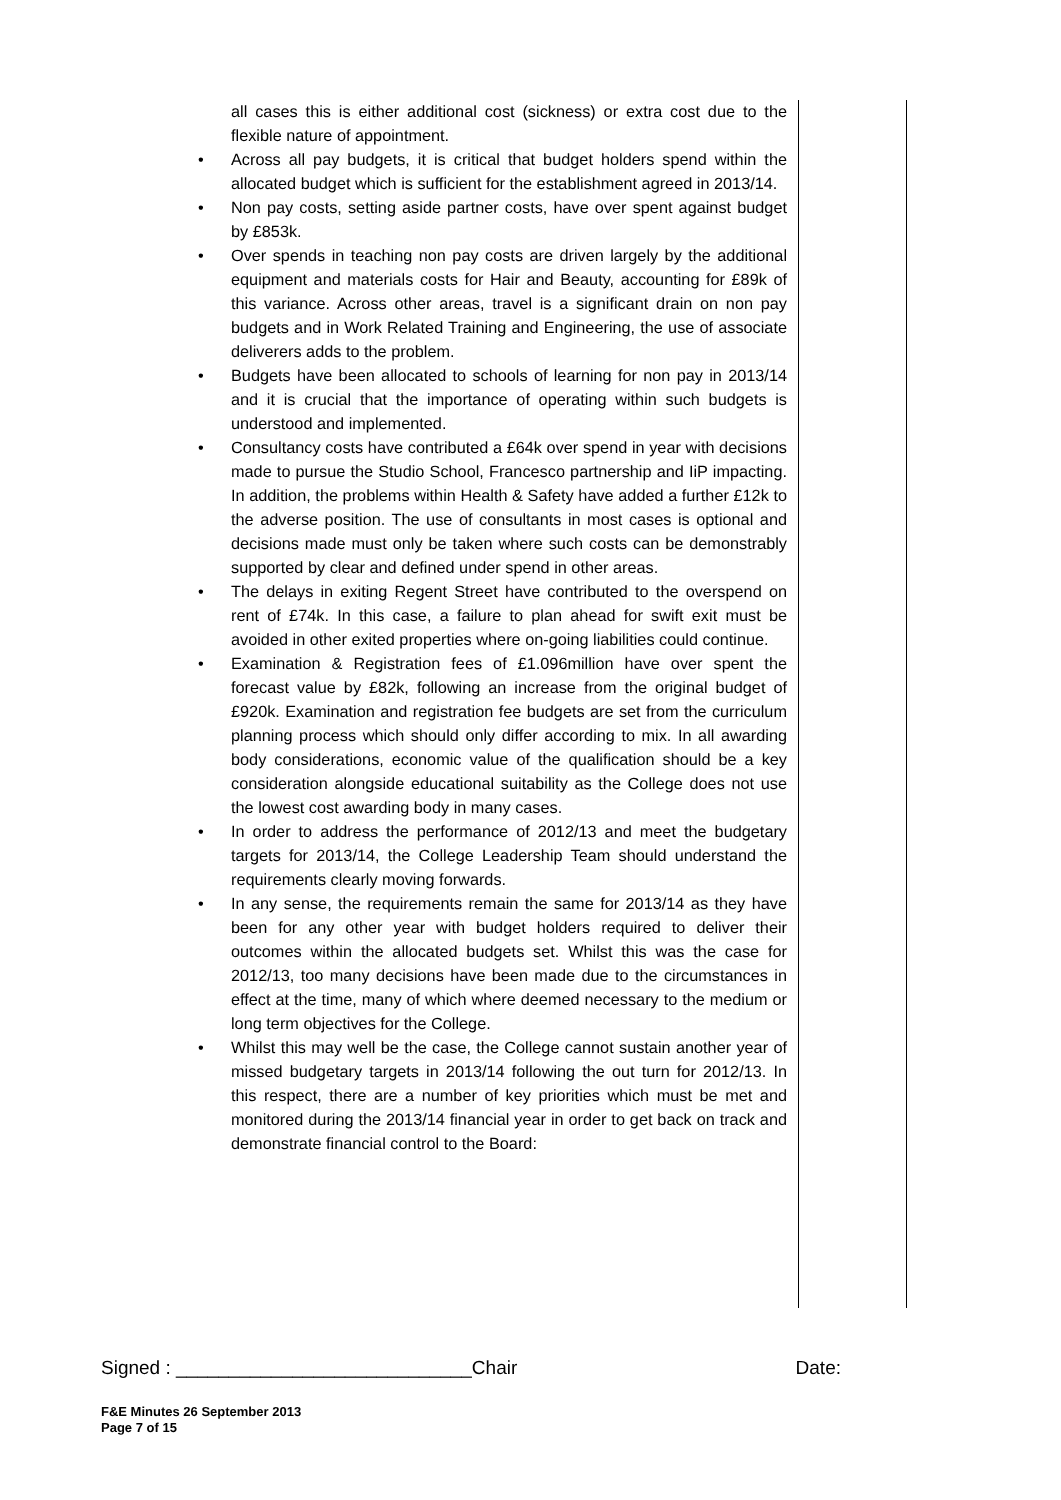all cases this is either additional cost (sickness) or extra cost due to the flexible nature of appointment.
• Across all pay budgets, it is critical that budget holders spend within the allocated budget which is sufficient for the establishment agreed in 2013/14.
• Non pay costs, setting aside partner costs, have over spent against budget by £853k.
• Over spends in teaching non pay costs are driven largely by the additional equipment and materials costs for Hair and Beauty, accounting for £89k of this variance. Across other areas, travel is a significant drain on non pay budgets and in Work Related Training and Engineering, the use of associate deliverers adds to the problem.
• Budgets have been allocated to schools of learning for non pay in 2013/14 and it is crucial that the importance of operating within such budgets is understood and implemented.
• Consultancy costs have contributed a £64k over spend in year with decisions made to pursue the Studio School, Francesco partnership and IiP impacting. In addition, the problems within Health & Safety have added a further £12k to the adverse position. The use of consultants in most cases is optional and decisions made must only be taken where such costs can be demonstrably supported by clear and defined under spend in other areas.
• The delays in exiting Regent Street have contributed to the overspend on rent of £74k. In this case, a failure to plan ahead for swift exit must be avoided in other exited properties where on-going liabilities could continue.
• Examination & Registration fees of £1.096million have over spent the forecast value by £82k, following an increase from the original budget of £920k. Examination and registration fee budgets are set from the curriculum planning process which should only differ according to mix. In all awarding body considerations, economic value of the qualification should be a key consideration alongside educational suitability as the College does not use the lowest cost awarding body in many cases.
• In order to address the performance of 2012/13 and meet the budgetary targets for 2013/14, the College Leadership Team should understand the requirements clearly moving forwards.
• In any sense, the requirements remain the same for 2013/14 as they have been for any other year with budget holders required to deliver their outcomes within the allocated budgets set. Whilst this was the case for 2012/13, too many decisions have been made due to the circumstances in effect at the time, many of which where deemed necessary to the medium or long term objectives for the College.
• Whilst this may well be the case, the College cannot sustain another year of missed budgetary targets in 2013/14 following the out turn for 2012/13. In this respect, there are a number of key priorities which must be met and monitored during the 2013/14 financial year in order to get back on track and demonstrate financial control to the Board:
Signed : ____________________________Chair Date:
F&E Minutes 26 September 2013
Page 7 of 15